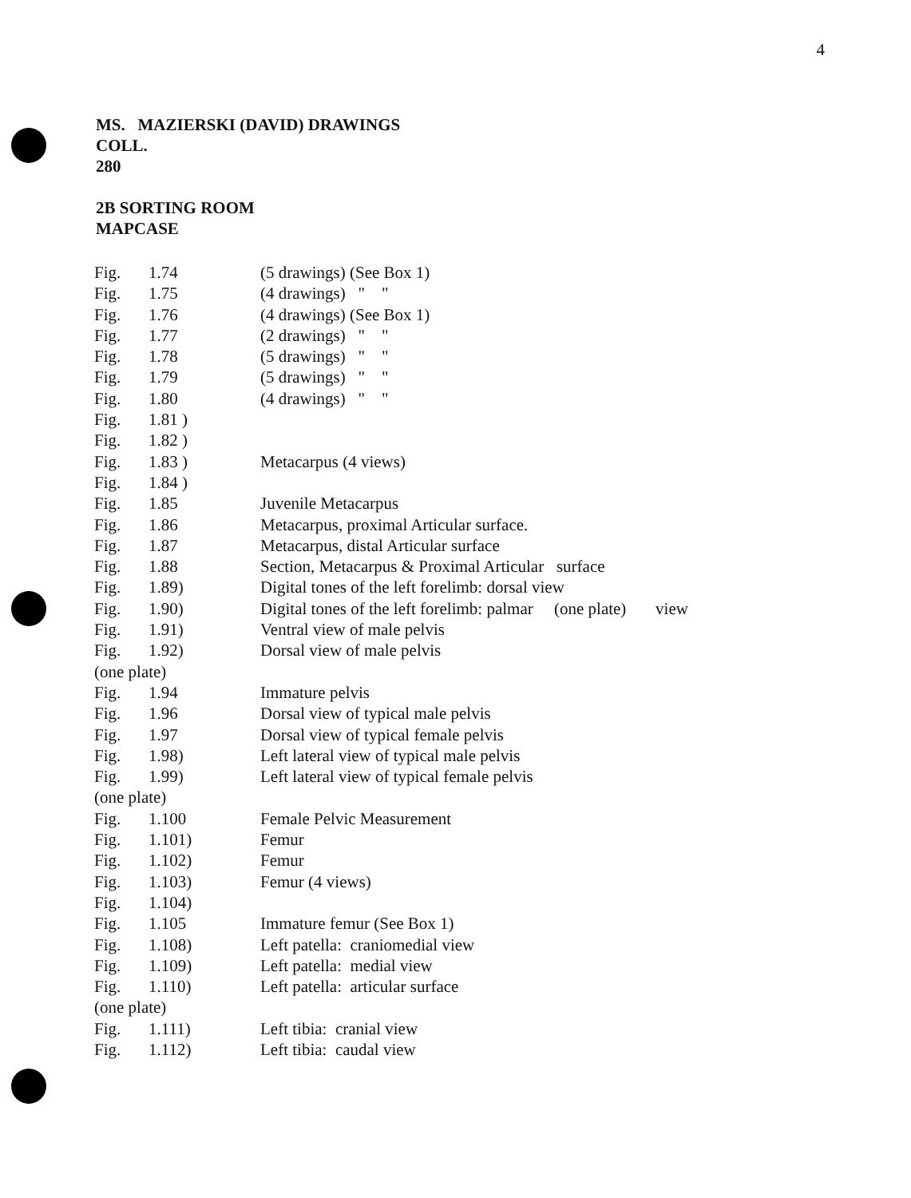4
MS. MAZIERSKI (DAVID) DRAWINGS
COLL.
280
2B SORTING ROOM
MAPCASE
| Fig. | 1.74 | (5 drawings) (See Box 1) |
| Fig. | 1.75 | (4 drawings) " " |
| Fig. | 1.76 | (4 drawings) (See Box 1) |
| Fig. | 1.77 | (2 drawings) " " |
| Fig. | 1.78 | (5 drawings) " " |
| Fig. | 1.79 | (5 drawings) " " |
| Fig. | 1.80 | (4 drawings) " " |
| Fig. | 1.81 ) | |
| Fig. | 1.82 ) | |
| Fig. | 1.83 ) | Metacarpus (4 views) |
| Fig. | 1.84 ) | |
| Fig. | 1.85 | Juvenile Metacarpus |
| Fig. | 1.86 | Metacarpus, proximal Articular surface. |
| Fig. | 1.87 | Metacarpus, distal Articular surface |
| Fig. | 1.88 | Section, Metacarpus & Proximal Articular surface |
| Fig. | 1.89) | Digital tones of the left forelimb: dorsal view |
| Fig. | 1.90) | Digital tones of the left forelimb: palmar (one plate) view |
| Fig. | 1.91) | Ventral view of male pelvis |
| Fig. | 1.92) | Dorsal view of male pelvis |
| (one plate) | | |
| Fig. | 1.94 | Immature pelvis |
| Fig. | 1.96 | Dorsal view of typical male pelvis |
| Fig. | 1.97 | Dorsal view of typical female pelvis |
| Fig. | 1.98) | Left lateral view of typical male pelvis |
| Fig. | 1.99) | Left lateral view of typical female pelvis |
| (one plate) | | |
| Fig. | 1.100 | Female Pelvic Measurement |
| Fig. | 1.101) | Femur |
| Fig. | 1.102) | Femur |
| Fig. | 1.103) | Femur (4 views) |
| Fig. | 1.104) | |
| Fig. | 1.105 | Immature femur (See Box 1) |
| Fig. | 1.108) | Left patella: craniomedial view |
| Fig. | 1.109) | Left patella: medial view |
| Fig. | 1.110) | Left patella: articular surface |
| (one plate) | | |
| Fig. | 1.111) | Left tibia: cranial view |
| Fig. | 1.112) | Left tibia: caudal view |